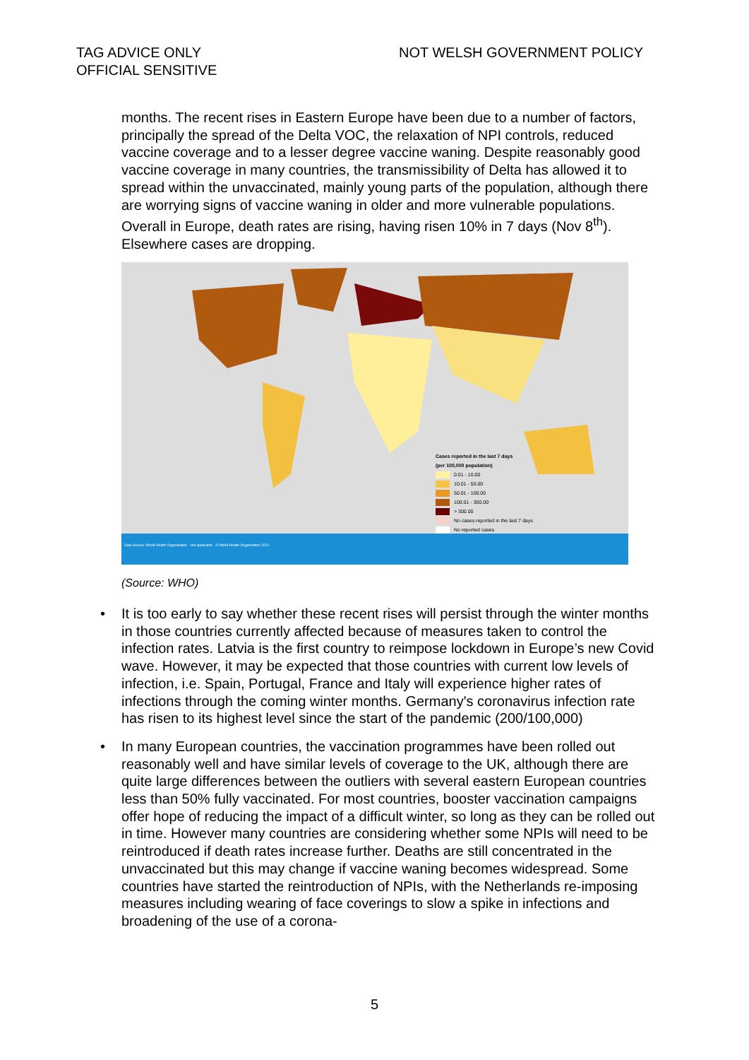TAG ADVICE ONLY
OFFICIAL SENSITIVE
NOT WELSH GOVERNMENT POLICY
months. The recent rises in Eastern Europe have been due to a number of factors, principally the spread of the Delta VOC, the relaxation of NPI controls, reduced vaccine coverage and to a lesser degree vaccine waning. Despite reasonably good vaccine coverage in many countries, the transmissibility of Delta has allowed it to spread within the unvaccinated, mainly young parts of the population, although there are worrying signs of vaccine waning in older and more vulnerable populations. Overall in Europe, death rates are rising, having risen 10% in 7 days (Nov 8<sup>th</sup>). Elsewhere cases are dropping.
Cases reported in the last 7 days
(per 100,000 population)
0.01 - 10.00
10.01 - 50.00
50.01 - 100.00
100.01 - 300.00
> 300.00
No cases reported in the last 7 days
No reported cases
Data Source: World Health Organization Not applicable © World Health Organization 2021
(Source: WHO)
• It is too early to say whether these recent rises will persist through the winter months in those countries currently affected because of measures taken to control the infection rates. Latvia is the first country to reimpose lockdown in Europe’s new Covid wave. However, it may be expected that those countries with current low levels of infection, i.e. Spain, Portugal, France and Italy will experience higher rates of infections through the coming winter months. Germany's coronavirus infection rate has risen to its highest level since the start of the pandemic (200/100,000)
• In many European countries, the vaccination programmes have been rolled out reasonably well and have similar levels of coverage to the UK, although there are quite large differences between the outliers with several eastern European countries less than 50% fully vaccinated. For most countries, booster vaccination campaigns offer hope of reducing the impact of a difficult winter, so long as they can be rolled out in time. However many countries are considering whether some NPIs will need to be reintroduced if death rates increase further. Deaths are still concentrated in the unvaccinated but this may change if vaccine waning becomes widespread. Some countries have started the reintroduction of NPIs, with the Netherlands re-imposing measures including wearing of face coverings to slow a spike in infections and broadening of the use of a corona-
5